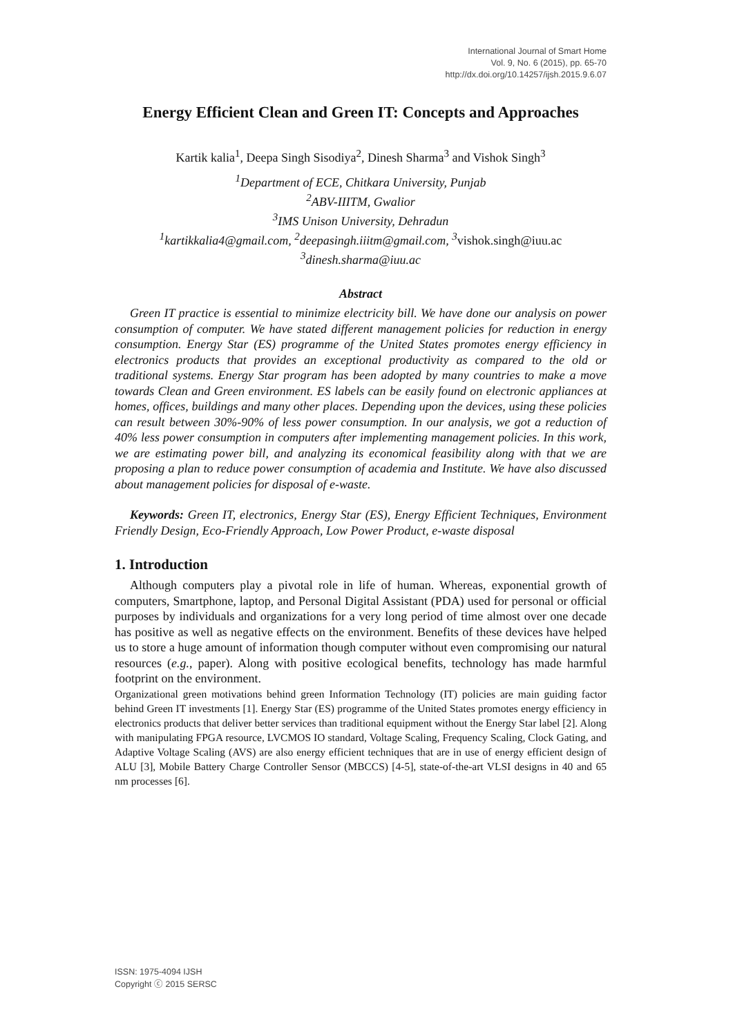International Journal of Smart Home
Vol. 9, No. 6 (2015), pp. 65-70
http://dx.doi.org/10.14257/ijsh.2015.9.6.07
Energy Efficient Clean and Green IT: Concepts and Approaches
Kartik kalia<sup>1</sup>, Deepa Singh Sisodiya<sup>2</sup>, Dinesh Sharma<sup>3</sup> and Vishok Singh<sup>3</sup>
<sup>1</sup> Department of ECE, Chitkara University, Punjab
<sup>2</sup> ABV-IIITM, Gwalior
<sup>3</sup> IMS Unison University, Dehradun
<sup>1</sup> kartikkalia4@gmail.com, <sup>2</sup>deepasingh.iiitm@gmail.com, <sup>3</sup>vishok.singh@iuu.ac
<sup>3</sup> dinesh.sharma@iuu.ac
Abstract
Green IT practice is essential to minimize electricity bill. We have done our analysis on power consumption of computer. We have stated different management policies for reduction in energy consumption. Energy Star (ES) programme of the United States promotes energy efficiency in electronics products that provides an exceptional productivity as compared to the old or traditional systems. Energy Star program has been adopted by many countries to make a move towards Clean and Green environment. ES labels can be easily found on electronic appliances at homes, offices, buildings and many other places. Depending upon the devices, using these policies can result between 30%-90% of less power consumption. In our analysis, we got a reduction of 40% less power consumption in computers after implementing management policies. In this work, we are estimating power bill, and analyzing its economical feasibility along with that we are proposing a plan to reduce power consumption of academia and Institute. We have also discussed about management policies for disposal of e-waste.
Keywords: Green IT, electronics, Energy Star (ES), Energy Efficient Techniques, Environment Friendly Design, Eco-Friendly Approach, Low Power Product, e-waste disposal
1. Introduction
Although computers play a pivotal role in life of human. Whereas, exponential growth of computers, Smartphone, laptop, and Personal Digital Assistant (PDA) used for personal or official purposes by individuals and organizations for a very long period of time almost over one decade has positive as well as negative effects on the environment. Benefits of these devices have helped us to store a huge amount of information though computer without even compromising our natural resources (e.g., paper). Along with positive ecological benefits, technology has made harmful footprint on the environment.
Organizational green motivations behind green Information Technology (IT) policies are main guiding factor behind Green IT investments [1]. Energy Star (ES) programme of the United States promotes energy efficiency in electronics products that deliver better services than traditional equipment without the Energy Star label [2]. Along with manipulating FPGA resource, LVCMOS IO standard, Voltage Scaling, Frequency Scaling, Clock Gating, and Adaptive Voltage Scaling (AVS) are also energy efficient techniques that are in use of energy efficient design of ALU [3], Mobile Battery Charge Controller Sensor (MBCCS) [4-5], state-of-the-art VLSI designs in 40 and 65 nm processes [6].
ISSN: 1975-4094 IJSH
Copyright ⓒ 2015 SERSC